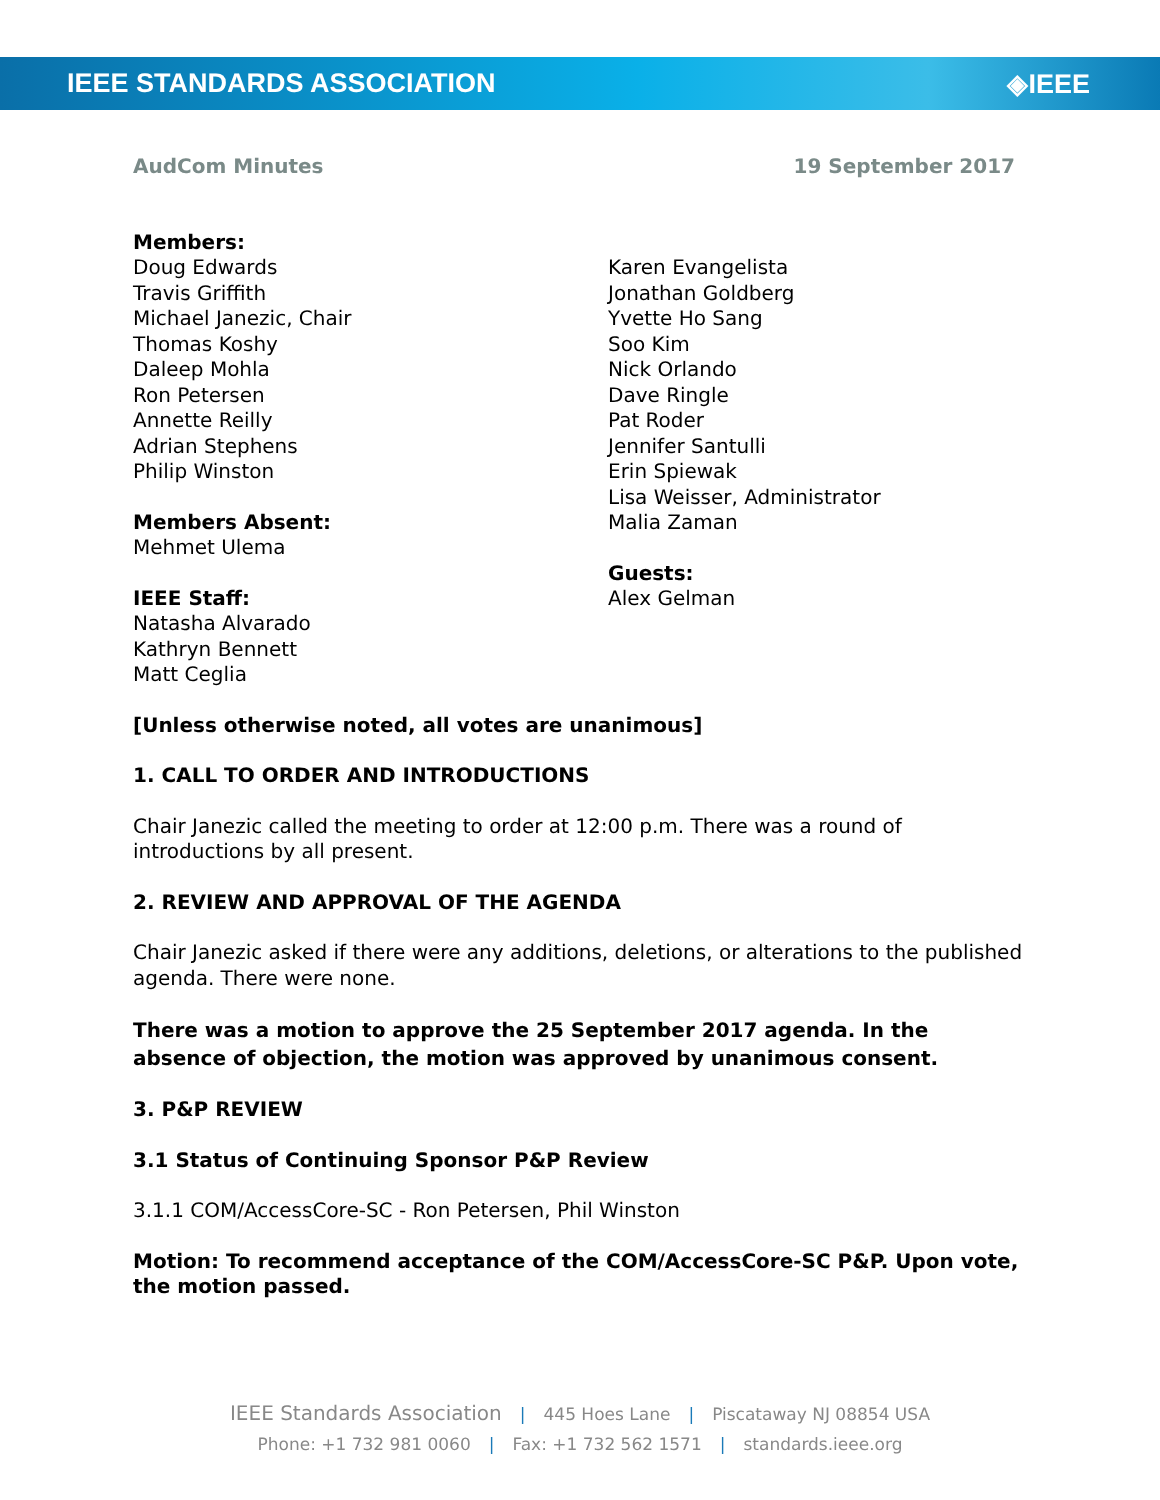IEEE STANDARDS ASSOCIATION ◈IEEE
AudCom Minutes 19 September 2017
Members:
Doug Edwards
Travis Griffith
Michael Janezic, Chair
Thomas Koshy
Daleep Mohla
Ron Petersen
Annette Reilly
Adrian Stephens
Philip Winston
Members Absent:
Mehmet Ulema
IEEE Staff:
Natasha Alvarado
Kathryn Bennett
Matt Ceglia
Karen Evangelista
Jonathan Goldberg
Yvette Ho Sang
Soo Kim
Nick Orlando
Dave Ringle
Pat Roder
Jennifer Santulli
Erin Spiewak
Lisa Weisser, Administrator
Malia Zaman
Guests:
Alex Gelman
[Unless otherwise noted, all votes are unanimous]
1. CALL TO ORDER AND INTRODUCTIONS
Chair Janezic called the meeting to order at 12:00 p.m. There was a round of introductions by all present.
2. REVIEW AND APPROVAL OF THE AGENDA
Chair Janezic asked if there were any additions, deletions, or alterations to the published agenda. There were none.
There was a motion to approve the 25 September 2017 agenda. In the absence of objection, the motion was approved by unanimous consent.
3. P&P REVIEW
3.1 Status of Continuing Sponsor P&P Review
3.1.1 COM/AccessCore-SC - Ron Petersen, Phil Winston
Motion: To recommend acceptance of the COM/AccessCore-SC P&P. Upon vote, the motion passed.
IEEE Standards Association | 445 Hoes Lane | Piscataway NJ 08854 USA
Phone: +1 732 981 0060 | Fax: +1 732 562 1571 | standards.ieee.org